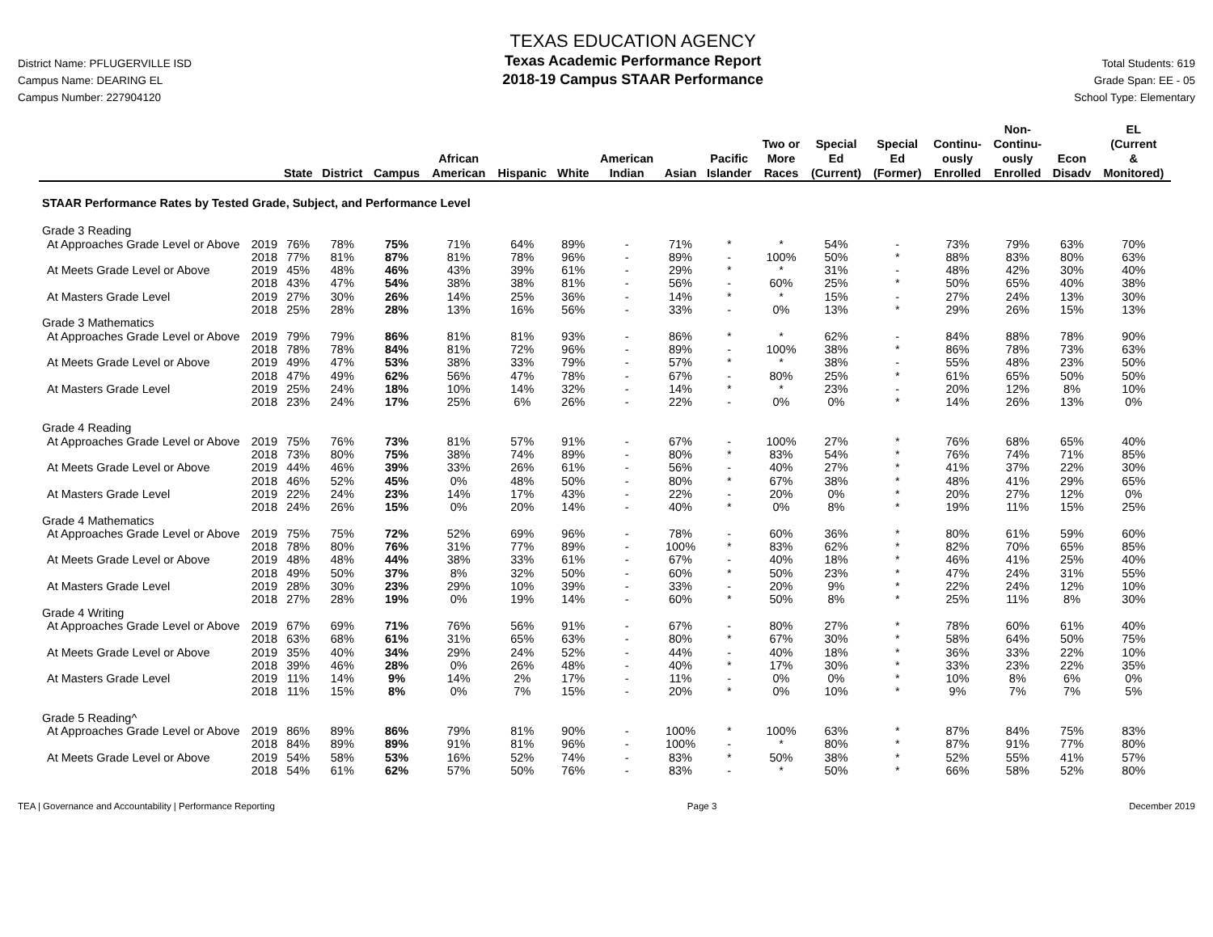District Name: PFLUGERVILLE ISD
Campus Name: DEARING EL
Campus Number: 227904120
TEXAS EDUCATION AGENCY
Texas Academic Performance Report
2018-19 Campus STAAR Performance
Total Students: 619
Grade Span: EE - 05
School Type: Elementary
| | | State | District | Campus | African American | Hispanic | White | American Indian | Asian | Pacific Islander | Two or More Races | Special Ed (Current) | Special Ed (Former) | Continu- ously Enrolled | Non- Continu- ously Enrolled | Econ Disadv | EL (Current & Monitored) |
| --- | --- | --- | --- | --- | --- | --- | --- | --- | --- | --- | --- | --- | --- | --- | --- | --- | --- |
| STAAR Performance Rates by Tested Grade, Subject, and Performance Level | | | | | | | | | | | | | | | | | |
| Grade 3 Reading | | | | | | | | | | | | | | | | | |
| At Approaches Grade Level or Above | 2019 | 76% | 78% | 75% | 71% | 64% | 89% | - | 71% | * | * | 54% | - | 73% | 79% | 63% | 70% |
| | 2018 | 77% | 81% | 87% | 81% | 78% | 96% | - | 89% | - | 100% | 50% | * | 88% | 83% | 80% | 63% |
| At Meets Grade Level or Above | 2019 | 45% | 48% | 46% | 43% | 39% | 61% | - | 29% | * | * | 31% | - | 48% | 42% | 30% | 40% |
| | 2018 | 43% | 47% | 54% | 38% | 38% | 81% | - | 56% | - | 60% | 25% | * | 50% | 65% | 40% | 38% |
| At Masters Grade Level | 2019 | 27% | 30% | 26% | 14% | 25% | 36% | - | 14% | * | * | 15% | - | 27% | 24% | 13% | 30% |
| | 2018 | 25% | 28% | 28% | 13% | 16% | 56% | - | 33% | - | 0% | 13% | * | 29% | 26% | 15% | 13% |
| Grade 3 Mathematics | | | | | | | | | | | | | | | | | |
| At Approaches Grade Level or Above | 2019 | 79% | 79% | 86% | 81% | 81% | 93% | - | 86% | * | * | 62% | - | 84% | 88% | 78% | 90% |
| | 2018 | 78% | 78% | 84% | 81% | 72% | 96% | - | 89% | - | 100% | 38% | * | 86% | 78% | 73% | 63% |
| At Meets Grade Level or Above | 2019 | 49% | 47% | 53% | 38% | 33% | 79% | - | 57% | * | * | 38% | - | 55% | 48% | 23% | 50% |
| | 2018 | 47% | 49% | 62% | 56% | 47% | 78% | - | 67% | - | 80% | 25% | * | 61% | 65% | 50% | 50% |
| At Masters Grade Level | 2019 | 25% | 24% | 18% | 10% | 14% | 32% | - | 14% | * | * | 23% | - | 20% | 12% | 8% | 10% |
| | 2018 | 23% | 24% | 17% | 25% | 6% | 26% | - | 22% | - | 0% | 0% | * | 14% | 26% | 13% | 0% |
| Grade 4 Reading | | | | | | | | | | | | | | | | | |
| At Approaches Grade Level or Above | 2019 | 75% | 76% | 73% | 81% | 57% | 91% | - | 67% | - | 100% | 27% | * | 76% | 68% | 65% | 40% |
| | 2018 | 73% | 80% | 75% | 38% | 74% | 89% | - | 80% | * | 83% | 54% | * | 76% | 74% | 71% | 85% |
| At Meets Grade Level or Above | 2019 | 44% | 46% | 39% | 33% | 26% | 61% | - | 56% | - | 40% | 27% | * | 41% | 37% | 22% | 30% |
| | 2018 | 46% | 52% | 45% | 0% | 48% | 50% | - | 80% | * | 67% | 38% | * | 48% | 41% | 29% | 65% |
| At Masters Grade Level | 2019 | 22% | 24% | 23% | 14% | 17% | 43% | - | 22% | - | 20% | 0% | * | 20% | 27% | 12% | 0% |
| | 2018 | 24% | 26% | 15% | 0% | 20% | 14% | - | 40% | * | 0% | 8% | * | 19% | 11% | 15% | 25% |
| Grade 4 Mathematics | | | | | | | | | | | | | | | | | |
| At Approaches Grade Level or Above | 2019 | 75% | 75% | 72% | 52% | 69% | 96% | - | 78% | - | 60% | 36% | * | 80% | 61% | 59% | 60% |
| | 2018 | 78% | 80% | 76% | 31% | 77% | 89% | - | 100% | * | 83% | 62% | * | 82% | 70% | 65% | 85% |
| At Meets Grade Level or Above | 2019 | 48% | 48% | 44% | 38% | 33% | 61% | - | 67% | - | 40% | 18% | * | 46% | 41% | 25% | 40% |
| | 2018 | 49% | 50% | 37% | 8% | 32% | 50% | - | 60% | * | 50% | 23% | * | 47% | 24% | 31% | 55% |
| At Masters Grade Level | 2019 | 28% | 30% | 23% | 29% | 10% | 39% | - | 33% | - | 20% | 9% | * | 22% | 24% | 12% | 10% |
| | 2018 | 27% | 28% | 19% | 0% | 19% | 14% | - | 60% | * | 50% | 8% | * | 25% | 11% | 8% | 30% |
| Grade 4 Writing | | | | | | | | | | | | | | | | | |
| At Approaches Grade Level or Above | 2019 | 67% | 69% | 71% | 76% | 56% | 91% | - | 67% | - | 80% | 27% | * | 78% | 60% | 61% | 40% |
| | 2018 | 63% | 68% | 61% | 31% | 65% | 63% | - | 80% | * | 67% | 30% | * | 58% | 64% | 50% | 75% |
| At Meets Grade Level or Above | 2019 | 35% | 40% | 34% | 29% | 24% | 52% | - | 44% | - | 40% | 18% | * | 36% | 33% | 22% | 10% |
| | 2018 | 39% | 46% | 28% | 0% | 26% | 48% | - | 40% | * | 17% | 30% | * | 33% | 23% | 22% | 35% |
| At Masters Grade Level | 2019 | 11% | 14% | 9% | 14% | 2% | 17% | - | 11% | - | 0% | 0% | * | 10% | 8% | 6% | 0% |
| | 2018 | 11% | 15% | 8% | 0% | 7% | 15% | - | 20% | * | 0% | 10% | * | 9% | 7% | 7% | 5% |
| Grade 5 Reading^ | | | | | | | | | | | | | | | | | |
| At Approaches Grade Level or Above | 2019 | 86% | 89% | 86% | 79% | 81% | 90% | - | 100% | * | 100% | 63% | * | 87% | 84% | 75% | 83% |
| | 2018 | 84% | 89% | 89% | 91% | 81% | 96% | - | 100% | - | * | 80% | * | 87% | 91% | 77% | 80% |
| At Meets Grade Level or Above | 2019 | 54% | 58% | 53% | 16% | 52% | 74% | - | 83% | * | 50% | 38% | * | 52% | 55% | 41% | 57% |
| | 2018 | 54% | 61% | 62% | 57% | 50% | 76% | - | 83% | - | * | 50% | * | 66% | 58% | 52% | 80% |
TEA | Governance and Accountability | Performance Reporting Page 3 December 2019